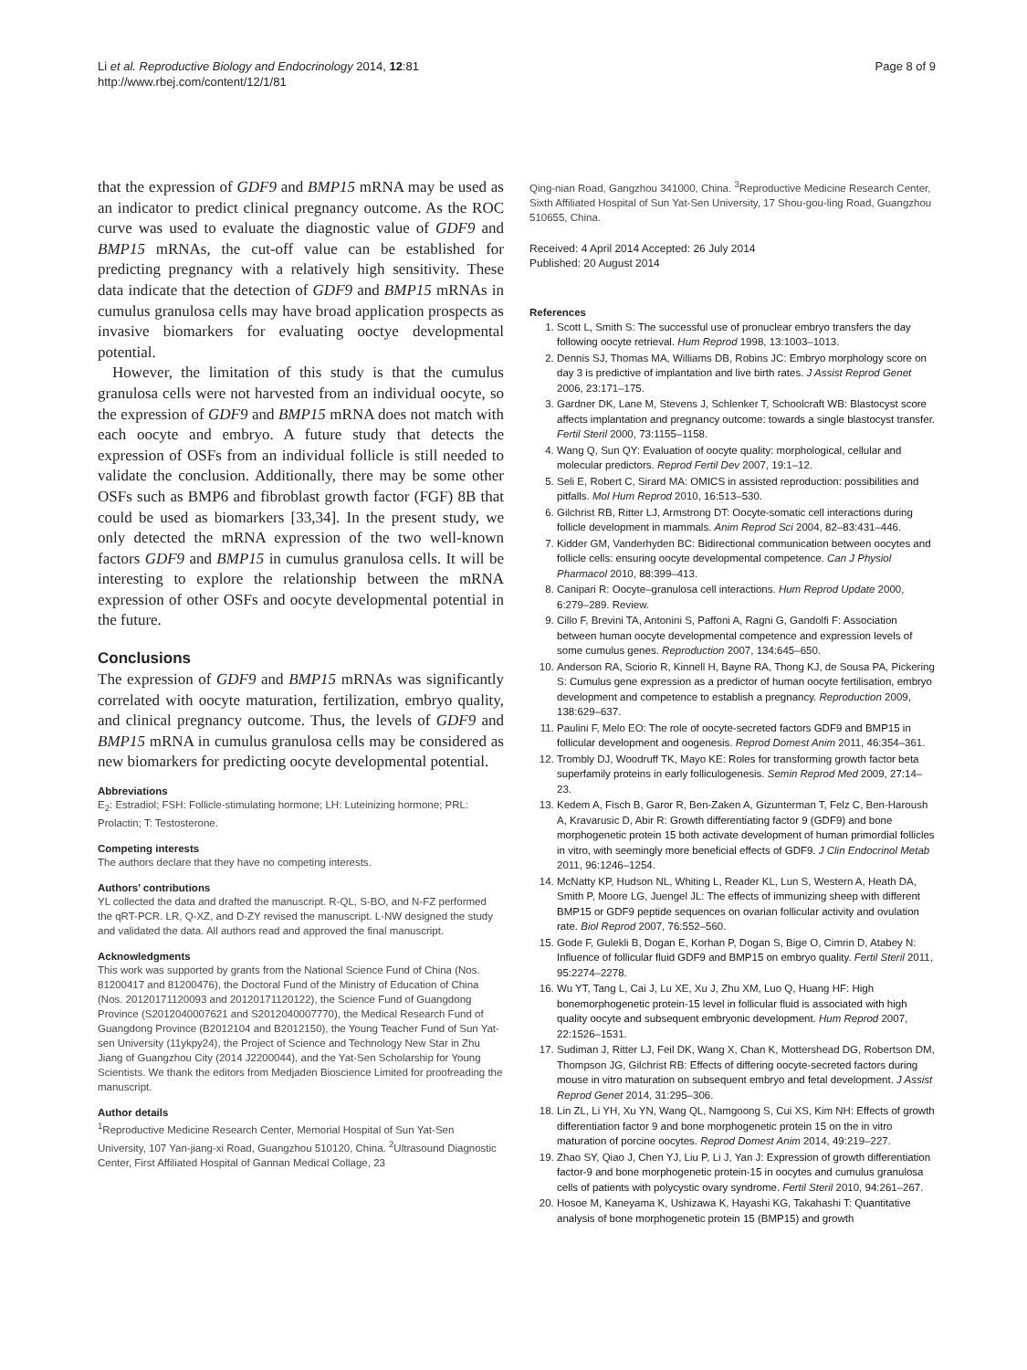Li et al. Reproductive Biology and Endocrinology 2014, 12:81
http://www.rbej.com/content/12/1/81
Page 8 of 9
that the expression of GDF9 and BMP15 mRNA may be used as an indicator to predict clinical pregnancy outcome. As the ROC curve was used to evaluate the diagnostic value of GDF9 and BMP15 mRNAs, the cut-off value can be established for predicting pregnancy with a relatively high sensitivity. These data indicate that the detection of GDF9 and BMP15 mRNAs in cumulus granulosa cells may have broad application prospects as invasive biomarkers for evaluating ooctye developmental potential.
However, the limitation of this study is that the cumulus granulosa cells were not harvested from an individual oocyte, so the expression of GDF9 and BMP15 mRNA does not match with each oocyte and embryo. A future study that detects the expression of OSFs from an individual follicle is still needed to validate the conclusion. Additionally, there may be some other OSFs such as BMP6 and fibroblast growth factor (FGF) 8B that could be used as biomarkers [33,34]. In the present study, we only detected the mRNA expression of the two well-known factors GDF9 and BMP15 in cumulus granulosa cells. It will be interesting to explore the relationship between the mRNA expression of other OSFs and oocyte developmental potential in the future.
Conclusions
The expression of GDF9 and BMP15 mRNAs was significantly correlated with oocyte maturation, fertilization, embryo quality, and clinical pregnancy outcome. Thus, the levels of GDF9 and BMP15 mRNA in cumulus granulosa cells may be considered as new biomarkers for predicting oocyte developmental potential.
Abbreviations
E<sub>2</sub>: Estradiol; FSH: Follicle-stimulating hormone; LH: Luteinizing hormone; PRL: Prolactin; T: Testosterone.
Competing interests
The authors declare that they have no competing interests.
Authors’ contributions
YL collected the data and drafted the manuscript. R-QL, S-BO, and N-FZ performed the qRT-PCR. LR, Q-XZ, and D-ZY revised the manuscript. L-NW designed the study and validated the data. All authors read and approved the final manuscript.
Acknowledgments
This work was supported by grants from the National Science Fund of China (Nos. 81200417 and 81200476), the Doctoral Fund of the Ministry of Education of China (Nos. 20120171120093 and 20120171120122), the Science Fund of Guangdong Province (S2012040007621 and S2012040007770), the Medical Research Fund of Guangdong Province (B2012104 and B2012150), the Young Teacher Fund of Sun Yat-sen University (11ykpy24), the Project of Science and Technology New Star in Zhu Jiang of Guangzhou City (2014 J2200044), and the Yat-Sen Scholarship for Young Scientists. We thank the editors from Medjaden Bioscience Limited for proofreading the manuscript.
Author details
<sup>1</sup> Reproductive Medicine Research Center, Memorial Hospital of Sun Yat-Sen University, 107 Yan-jiang-xi Road, Guangzhou 510120, China. <sup>2</sup>Ultrasound Diagnostic Center, First Affiliated Hospital of Gannan Medical Collage, 23
Qing-nian Road, Gangzhou 341000, China. <sup>3</sup>Reproductive Medicine Research Center, Sixth Affiliated Hospital of Sun Yat-Sen University, 17 Shou-gou-ling Road, Guangzhou 510655, China.
Received: 4 April 2014 Accepted: 26 July 2014
Published: 20 August 2014
References
1. Scott L, Smith S: The successful use of pronuclear embryo transfers the day following oocyte retrieval. Hum Reprod 1998, 13: 1003–1013.
2. Dennis SJ, Thomas MA, Williams DB, Robins JC: Embryo morphology score on day 3 is predictive of implantation and live birth rates. J Assist Reprod Genet 2006, 23: 171–175.
3. Gardner DK, Lane M, Stevens J, Schlenker T, Schoolcraft WB: Blastocyst score affects implantation and pregnancy outcome: towards a single blastocyst transfer. Fertil Steril 2000, 73: 1155–1158.
4. Wang Q, Sun QY: Evaluation of oocyte quality: morphological, cellular and molecular predictors. Reprod Fertil Dev 2007, 19: 1–12.
5. Seli E, Robert C, Sirard MA: OMICS in assisted reproduction: possibilities and pitfalls. Mol Hum Reprod 2010, 16: 513–530.
6. Gilchrist RB, Ritter LJ, Armstrong DT: Oocyte-somatic cell interactions during follicle development in mammals. Anim Reprod Sci 2004, 82–83: 431–446.
7. Kidder GM, Vanderhyden BC: Bidirectional communication between oocytes and follicle cells: ensuring oocyte developmental competence. Can J Physiol Pharmacol 2010, 88: 399–413.
8. Canipari R: Oocyte–granulosa cell interactions. Hum Reprod Update 2000, 6: 279–289. Review.
9. Cillo F, Brevini TA, Antonini S, Paffoni A, Ragni G, Gandolfi F: Association between human oocyte developmental competence and expression levels of some cumulus genes. Reproduction 2007, 134: 645–650.
10. Anderson RA, Sciorio R, Kinnell H, Bayne RA, Thong KJ, de Sousa PA, Pickering S: Cumulus gene expression as a predictor of human oocyte fertilisation, embryo development and competence to establish a pregnancy. Reproduction 2009, 138: 629–637.
11. Paulini F, Melo EO: The role of oocyte-secreted factors GDF9 and BMP15 in follicular development and oogenesis. Reprod Domest Anim 2011, 46: 354–361.
12. Trombly DJ, Woodruff TK, Mayo KE: Roles for transforming growth factor beta superfamily proteins in early folliculogenesis. Semin Reprod Med 2009, 27: 14–23.
13. Kedem A, Fisch B, Garor R, Ben-Zaken A, Gizunterman T, Felz C, Ben-Haroush A, Kravarusic D, Abir R: Growth differentiating factor 9 (GDF9) and bone morphogenetic protein 15 both activate development of human primordial follicles in vitro, with seemingly more beneficial effects of GDF9. J Clin Endocrinol Metab 2011, 96: 1246–1254.
14. McNatty KP, Hudson NL, Whiting L, Reader KL, Lun S, Western A, Heath DA, Smith P, Moore LG, Juengel JL: The effects of immunizing sheep with different BMP15 or GDF9 peptide sequences on ovarian follicular activity and ovulation rate. Biol Reprod 2007, 76: 552–560.
15. Gode F, Gulekli B, Dogan E, Korhan P, Dogan S, Bige O, Cimrin D, Atabey N: Influence of follicular fluid GDF9 and BMP15 on embryo quality. Fertil Steril 2011, 95: 2274–2278.
16. Wu YT, Tang L, Cai J, Lu XE, Xu J, Zhu XM, Luo Q, Huang HF: High bonemorphogenetic protein-15 level in follicular fluid is associated with high quality oocyte and subsequent embryonic development. Hum Reprod 2007, 22: 1526–1531.
17. Sudiman J, Ritter LJ, Feil DK, Wang X, Chan K, Mottershead DG, Robertson DM, Thompson JG, Gilchrist RB: Effects of differing oocyte-secreted factors during mouse in vitro maturation on subsequent embryo and fetal development. J Assist Reprod Genet 2014, 31: 295–306.
18. Lin ZL, Li YH, Xu YN, Wang QL, Namgoong S, Cui XS, Kim NH: Effects of growth differentiation factor 9 and bone morphogenetic protein 15 on the in vitro maturation of porcine oocytes. Reprod Domest Anim 2014, 49: 219–227.
19. Zhao SY, Qiao J, Chen YJ, Liu P, Li J, Yan J: Expression of growth differentiation factor-9 and bone morphogenetic protein-15 in oocytes and cumulus granulosa cells of patients with polycystic ovary syndrome. Fertil Steril 2010, 94: 261–267.
20. Hosoe M, Kaneyama K, Ushizawa K, Hayashi KG, Takahashi T: Quantitative analysis of bone morphogenetic protein 15 (BMP15) and growth